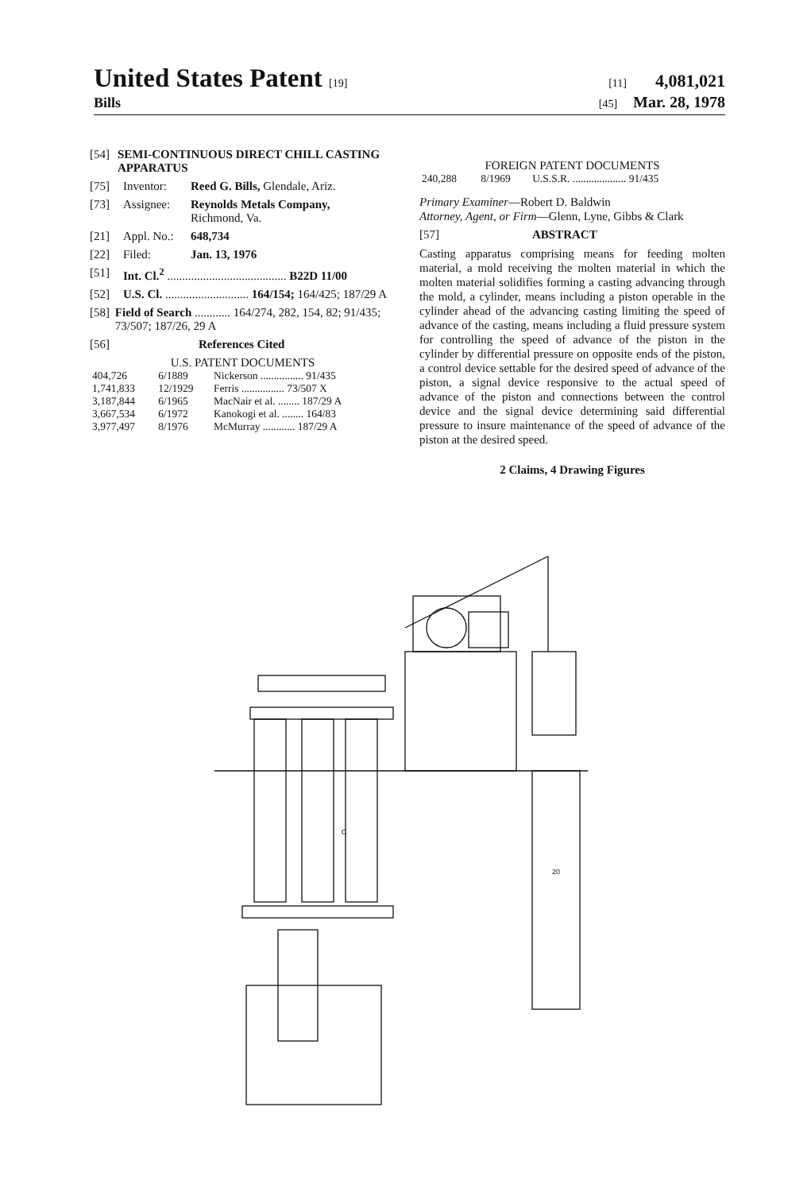United States Patent [19] [11] 4,081,021
Bills [45] Mar. 28, 1978
[54] SEMI-CONTINUOUS DIRECT CHILL CASTING APPARATUS
[75] Inventor: Reed G. Bills, Glendale, Ariz.
[73] Assignee: Reynolds Metals Company,
Richmond, Va.
[21] Appl. No.: 648,734
[22] Filed: Jan. 13, 1976
[51] Int. Cl.<sup>2</sup> ........................................ B22D 11/00
[52] U.S. Cl. ............................ 164/154; 164/425; 187/29 A
[58] Field of Search ............ 164/274, 282, 154, 82; 91/435; 73/507; 187/26, 29 A
[56] References Cited
U.S. PATENT DOCUMENTS
| 404,726 | 6/1889 | Nickerson ................ 91/435 |
| 1,741,833 | 12/1929 | Ferris ................ 73/507 X |
| 3,187,844 | 6/1965 | MacNair et al. ........ 187/29 A |
| 3,667,534 | 6/1972 | Kanokogi et al. ........ 164/83 |
| 3,977,497 | 8/1976 | McMurray ............ 187/29 A |
FOREIGN PATENT DOCUMENTS
| 240,288 | 8/1969 | U.S.S.R. .................... 91/435 |
Primary Examiner—Robert D. Baldwin
Attorney, Agent, or Firm—Glenn, Lyne, Gibbs & Clark
[57] ABSTRACT
Casting apparatus comprising means for feeding molten material, a mold receiving the molten material in which the molten material solidifies forming a casting advancing through the mold, a cylinder, means including a piston operable in the cylinder ahead of the advancing casting limiting the speed of advance of the casting, means including a fluid pressure system for controlling the speed of advance of the piston in the cylinder by differential pressure on opposite ends of the piston, a control device settable for the desired speed of advance of the piston, a signal device responsive to the actual speed of advance of the piston and connections between the control device and the signal device determining said differential pressure to insure maintenance of the speed of advance of the piston at the desired speed.
2 Claims, 4 Drawing Figures
C
20